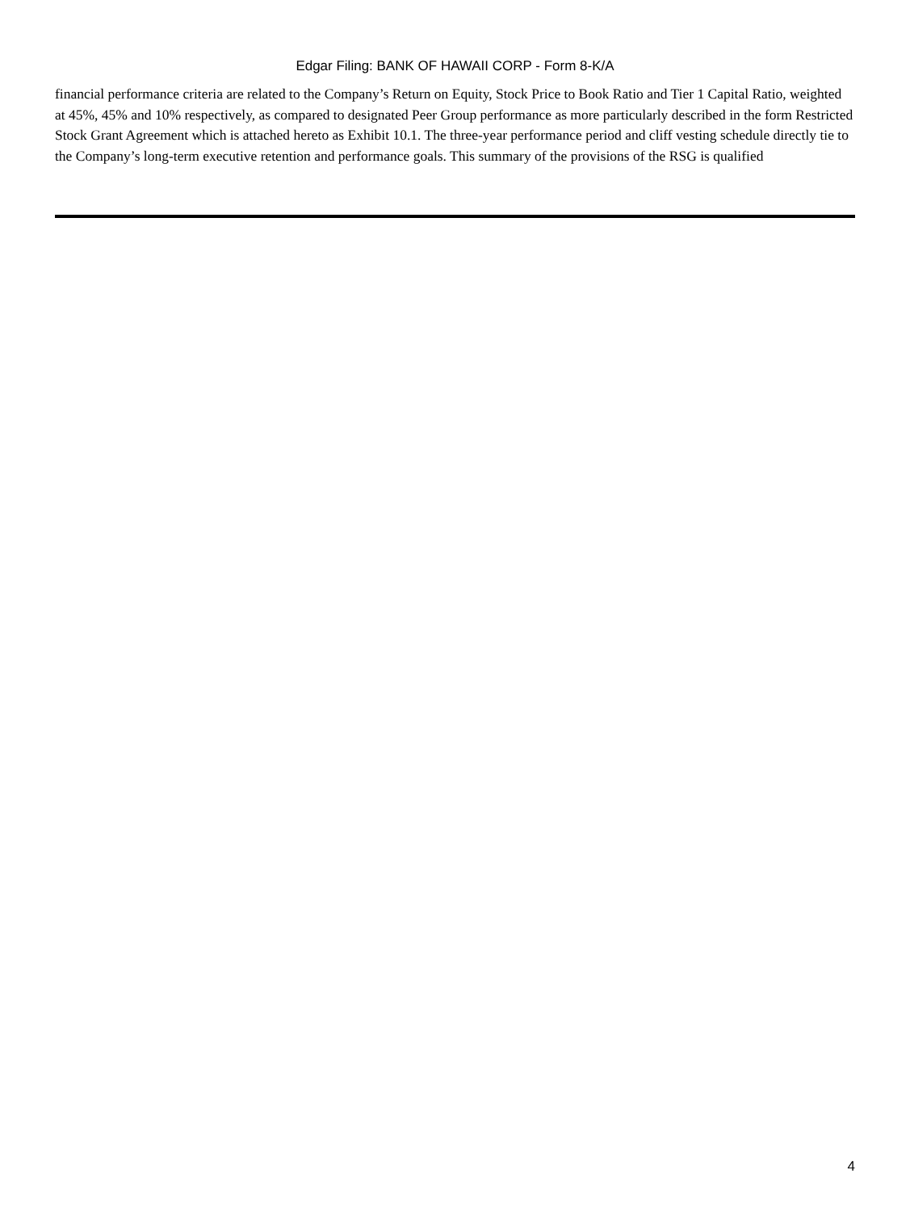Edgar Filing: BANK OF HAWAII CORP - Form 8-K/A
financial performance criteria are related to the Company’s Return on Equity, Stock Price to Book Ratio and Tier 1 Capital Ratio, weighted at 45%, 45% and 10% respectively, as compared to designated Peer Group performance as more particularly described in the form Restricted Stock Grant Agreement which is attached hereto as Exhibit 10.1. The three-year performance period and cliff vesting schedule directly tie to the Company’s long-term executive retention and performance goals. This summary of the provisions of the RSG is qualified
4